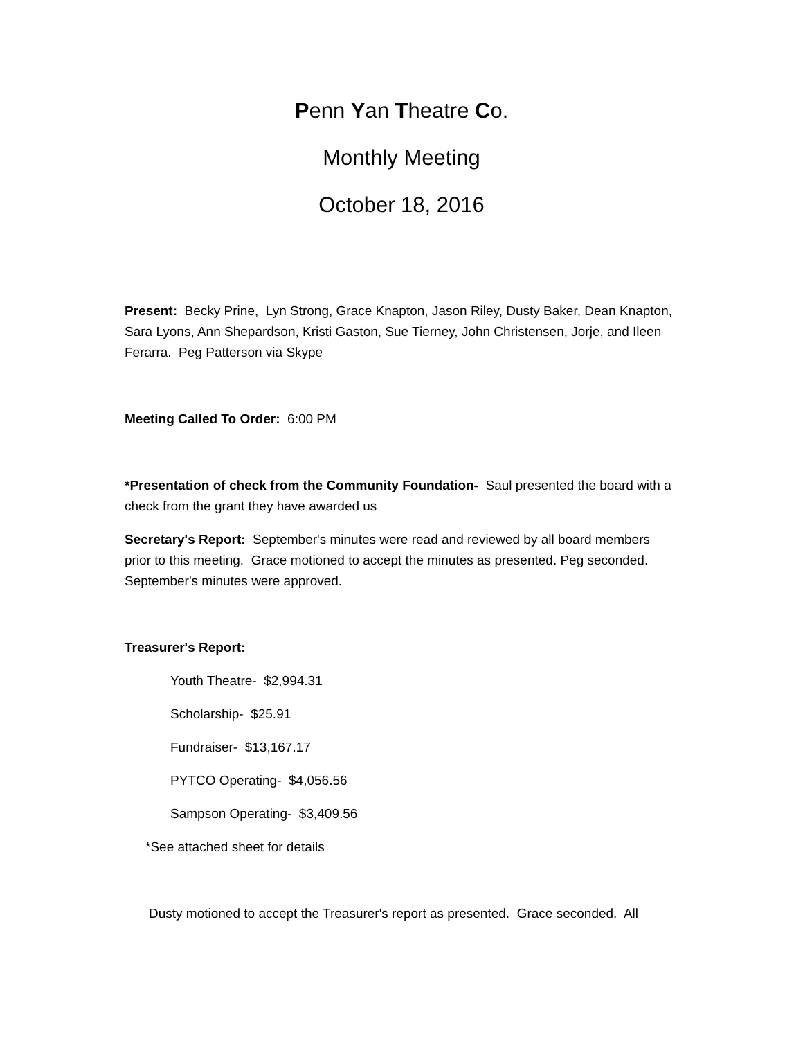Penn Yan Theatre Co.
Monthly Meeting
October 18, 2016
Present: Becky Prine, Lyn Strong, Grace Knapton, Jason Riley, Dusty Baker, Dean Knapton, Sara Lyons, Ann Shepardson, Kristi Gaston, Sue Tierney, John Christensen, Jorje, and Ileen Ferarra. Peg Patterson via Skype
Meeting Called To Order: 6:00 PM
*Presentation of check from the Community Foundation- Saul presented the board with a check from the grant they have awarded us
Secretary's Report: September's minutes were read and reviewed by all board members prior to this meeting. Grace motioned to accept the minutes as presented. Peg seconded. September's minutes were approved.
Treasurer's Report:
Youth Theatre- $2,994.31
Scholarship- $25.91
Fundraiser- $13,167.17
PYTCO Operating- $4,056.56
Sampson Operating- $3,409.56
*See attached sheet for details
Dusty motioned to accept the Treasurer's report as presented. Grace seconded. All